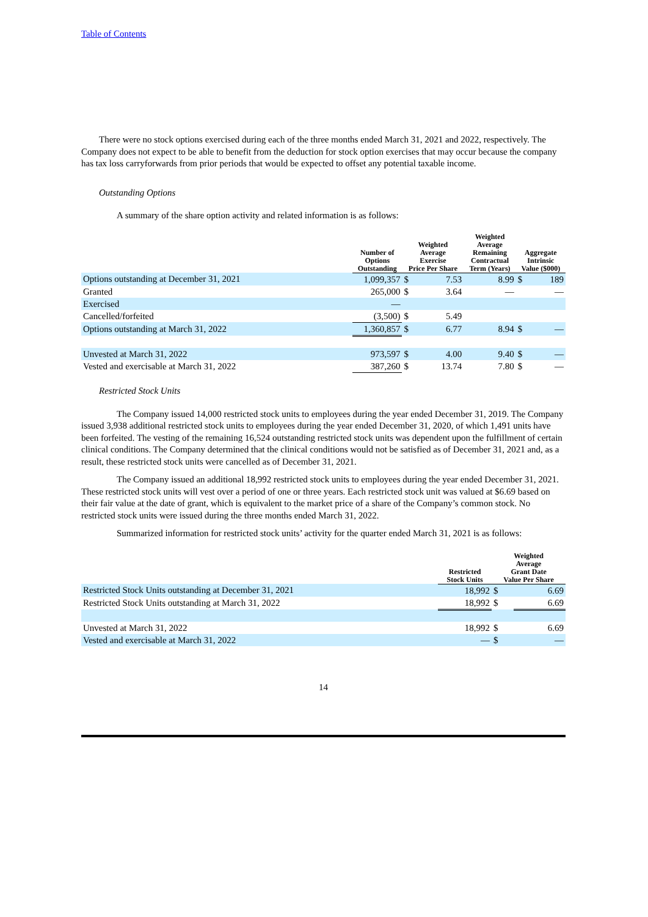Table of Contents
There were no stock options exercised during each of the three months ended March 31, 2021 and 2022, respectively. The Company does not expect to be able to benefit from the deduction for stock option exercises that may occur because the company has tax loss carryforwards from prior periods that would be expected to offset any potential taxable income.
Outstanding Options
A summary of the share option activity and related information is as follows:
| | Number of Options Outstanding | Weighted Average Exercise Price Per Share | | Weighted Average Remaining Contractual Term (Years) | Aggregate Intrinsic Value ($000) | |
| --- | --- | --- | --- | --- | --- | --- |
| Options outstanding at December 31, 2021 | 1,099,357 | $ | 7.53 | 8.99 | $ | 189 |
| Granted | 265,000 | $ | 3.64 | — | | — |
| Exercised | — | | | | | |
| Cancelled/forfeited | (3,500) | $ | 5.49 | | | |
| Options outstanding at March 31, 2022 | 1,360,857 | $ | 6.77 | 8.94 | $ | — |
| Unvested at March 31, 2022 | 973,597 | $ | 4.00 | 9.40 | $ | — |
| Vested and exercisable at March 31, 2022 | 387,260 | $ | 13.74 | 7.80 | $ | — |
Restricted Stock Units
The Company issued 14,000 restricted stock units to employees during the year ended December 31, 2019. The Company issued 3,938 additional restricted stock units to employees during the year ended December 31, 2020, of which 1,491 units have been forfeited. The vesting of the remaining 16,524 outstanding restricted stock units was dependent upon the fulfillment of certain clinical conditions. The Company determined that the clinical conditions would not be satisfied as of December 31, 2021 and, as a result, these restricted stock units were cancelled as of December 31, 2021.
The Company issued an additional 18,992 restricted stock units to employees during the year ended December 31, 2021. These restricted stock units will vest over a period of one or three years. Each restricted stock unit was valued at $6.69 based on their fair value at the date of grant, which is equivalent to the market price of a share of the Company’s common stock. No restricted stock units were issued during the three months ended March 31, 2022.
Summarized information for restricted stock units’ activity for the quarter ended March 31, 2021 is as follows:
| | Restricted Stock Units | Weighted Average Grant Date Value Per Share | |
| --- | --- | --- | --- |
| Restricted Stock Units outstanding at December 31, 2021 | 18,992 | $ | 6.69 |
| Restricted Stock Units outstanding at March 31, 2022 | 18,992 | $ | 6.69 |
| Unvested at March 31, 2022 | 18,992 | $ | 6.69 |
| Vested and exercisable at March 31, 2022 | — | $ | — |
14